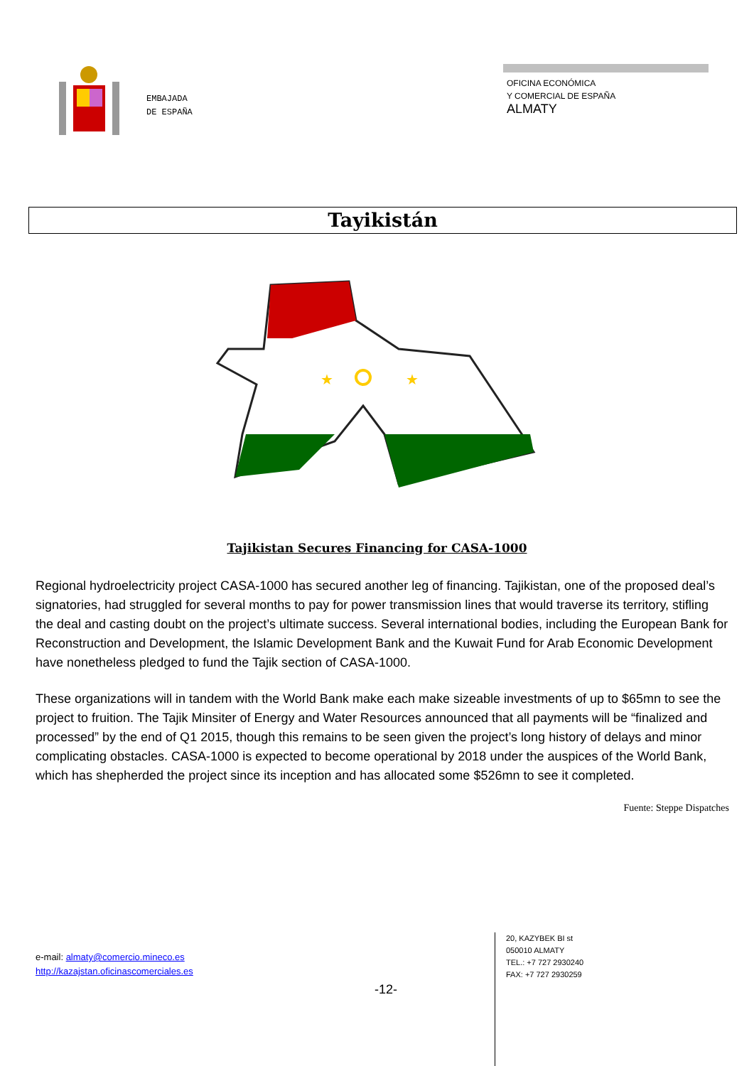EMBAJADA
DE ESPAÑA
OFICINA ECONÓMICA
Y COMERCIAL DE ESPAÑA
ALMATY
Tayikistán
★
★
Tajikistan Secures Financing for CASA-1000
Regional hydroelectricity project CASA-1000 has secured another leg of financing. Tajikistan, one of the proposed deal’s signatories, had struggled for several months to pay for power transmission lines that would traverse its territory, stifling the deal and casting doubt on the project’s ultimate success. Several international bodies, including the European Bank for Reconstruction and Development, the Islamic Development Bank and the Kuwait Fund for Arab Economic Development have nonetheless pledged to fund the Tajik section of CASA-1000.
These organizations will in tandem with the World Bank make each make sizeable investments of up to $65mn to see the project to fruition. The Tajik Minsiter of Energy and Water Resources announced that all payments will be “finalized and processed” by the end of Q1 2015, though this remains to be seen given the project’s long history of delays and minor complicating obstacles. CASA-1000 is expected to become operational by 2018 under the auspices of the World Bank, which has shepherded the project since its inception and has allocated some $526mn to see it completed.
Fuente: Steppe Dispatches
e-mail: almaty@comercio.mineco.es
http://kazajstan.oficinascomerciales.es
-12-
20, KAZYBEK BI st
050010 ALMATY
TEL.: +7 727 2930240
FAX: +7 727 2930259